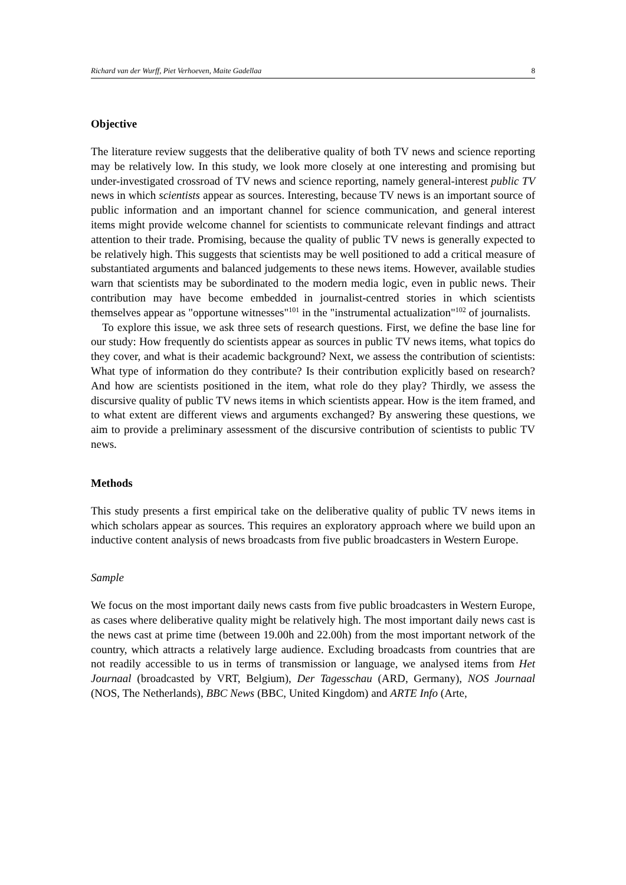Richard van der Wurff, Piet Verhoeven, Maite Gadellaa 8
Objective
The literature review suggests that the deliberative quality of both TV news and science reporting may be relatively low. In this study, we look more closely at one interesting and promising but under-investigated crossroad of TV news and science reporting, namely general-interest public TV news in which scientists appear as sources. Interesting, because TV news is an important source of public information and an important channel for science communication, and general interest items might provide welcome channel for scientists to communicate relevant findings and attract attention to their trade. Promising, because the quality of public TV news is generally expected to be relatively high. This suggests that scientists may be well positioned to add a critical measure of substantiated arguments and balanced judgements to these news items. However, available studies warn that scientists may be subordinated to the modern media logic, even in public news. Their contribution may have become embedded in journalist-centred stories in which scientists themselves appear as "opportune witnesses"<sup>101</sup> in the "instrumental actualization"<sup>102</sup> of journalists.
To explore this issue, we ask three sets of research questions. First, we define the base line for our study: How frequently do scientists appear as sources in public TV news items, what topics do they cover, and what is their academic background? Next, we assess the contribution of scientists: What type of information do they contribute? Is their contribution explicitly based on research? And how are scientists positioned in the item, what role do they play? Thirdly, we assess the discursive quality of public TV news items in which scientists appear. How is the item framed, and to what extent are different views and arguments exchanged? By answering these questions, we aim to provide a preliminary assessment of the discursive contribution of scientists to public TV news.
Methods
This study presents a first empirical take on the deliberative quality of public TV news items in which scholars appear as sources. This requires an exploratory approach where we build upon an inductive content analysis of news broadcasts from five public broadcasters in Western Europe.
Sample
We focus on the most important daily news casts from five public broadcasters in Western Europe, as cases where deliberative quality might be relatively high. The most important daily news cast is the news cast at prime time (between 19.00h and 22.00h) from the most important network of the country, which attracts a relatively large audience. Excluding broadcasts from countries that are not readily accessible to us in terms of transmission or language, we analysed items from Het Journaal (broadcasted by VRT, Belgium), Der Tagesschau (ARD, Germany), NOS Journaal (NOS, The Netherlands), BBC News (BBC, United Kingdom) and ARTE Info (Arte,